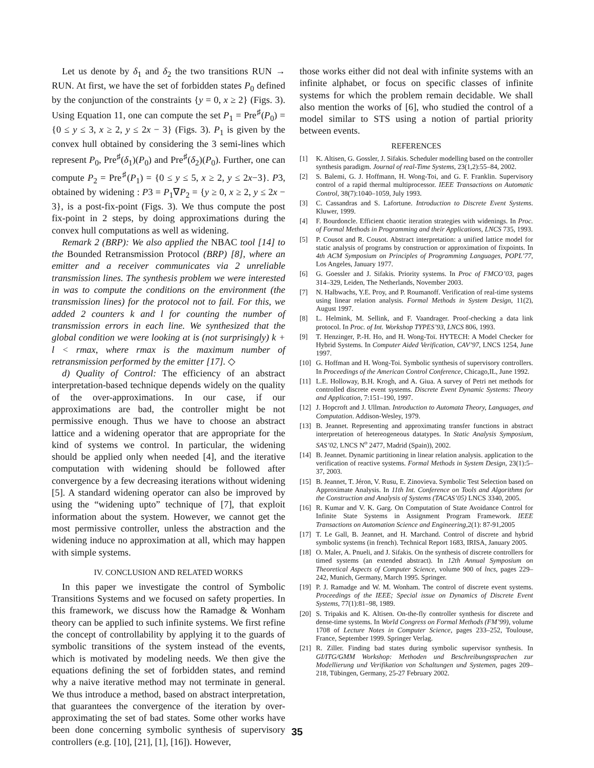Let us denote by δ<sub>1</sub> and δ<sub>2</sub> the two transitions RUN → RUN. At first, we have the set of forbidden states P<sub>0</sub> defined by the conjunction of the constraints {y = 0, x ≥ 2} (Figs. 3). Using Equation 11, one can compute the set P<sub>1</sub> = Pre<sup>♯</sup>(P<sub>0</sub>) = {0 ≤ y ≤ 3, x ≥ 2, y ≤ 2x − 3} (Figs. 3). P<sub>1</sub> is given by the convex hull obtained by considering the 3 semi-lines which represent P<sub>0</sub>, Pre<sup>♯</sup>(δ<sub>1</sub>)(P<sub>0</sub>) and Pre<sup>♯</sup>(δ<sub>2</sub>)(P<sub>0</sub>). Further, one can compute P<sub>2</sub> = Pre<sup>♯</sup>(P<sub>1</sub>) = {0 ≤ y ≤ 5, x ≥ 2, y ≤ 2x−3}. P3, obtained by widening : P3 = P<sub>1</sub>∇P<sub>2</sub> = {y ≥ 0, x ≥ 2, y ≤ 2x − 3}, is a post-fix-point (Figs. 3). We thus compute the post fix-point in 2 steps, by doing approximations during the convex hull computations as well as widening.
Remark 2 (BRP): We also applied the NBAC tool [14] to the Bounded Retransmission Protocol (BRP) [8], where an emitter and a receiver communicates via 2 unreliable transmission lines. The synthesis problem we were interested in was to compute the conditions on the environment (the transmission lines) for the protocol not to fail. For this, we added 2 counters k and l for counting the number of transmission errors in each line. We synthesized that the global condition we were looking at is (not surprisingly) k + l < rmax, where rmax is the maximum number of retransmission performed by the emitter [17]. ◇
d) Quality of Control: The efficiency of an abstract interpretation-based technique depends widely on the quality of the over-approximations. In our case, if our approximations are bad, the controller might be not permissive enough. Thus we have to choose an abstract lattice and a widening operator that are appropriate for the kind of systems we control. In particular, the widening should be applied only when needed [4], and the iterative computation with widening should be followed after convergence by a few decreasing iterations without widening [5]. A standard widening operator can also be improved by using the “widening upto” technique of [7], that exploit information about the system. However, we cannot get the most permissive controller, unless the abstraction and the widening induce no approximation at all, which may happen with simple systems.
IV. CONCLUSION AND RELATED WORKS
In this paper we investigate the control of Symbolic Transitions Systems and we focused on safety properties. In this framework, we discuss how the Ramadge & Wonham theory can be applied to such infinite systems. We first refine the concept of controllability by applying it to the guards of symbolic transitions of the system instead of the events, which is motivated by modeling needs. We then give the equations defining the set of forbidden states, and remind why a naive iterative method may not terminate in general. We thus introduce a method, based on abstract interpretation, that guarantees the convergence of the iteration by over-approximating the set of bad states. Some other works have been done concerning symbolic synthesis of supervisory controllers (e.g. [10], [21], [1], [16]). However,
those works either did not deal with infinite systems with an infinite alphabet, or focus on specific classes of infinite systems for which the problem remain decidable. We shall also mention the works of [6], who studied the control of a model similar to STS using a notion of partial priority between events.
REFERENCES
[1] K. Altisen, G. Gossler, J. Sifakis. Scheduler modelling based on the controller synthesis paradigm. Journal of real-Time Systems, 23(1,2):55–84, 2002.
[2] S. Balemi, G. J. Hoffmann, H. Wong-Toi, and G. F. Franklin. Supervisory control of a rapid thermal multiprocessor. IEEE Transactions on Automatic Control, 38(7):1040–1059, July 1993.
[3] C. Cassandras and S. Lafortune. Introduction to Discrete Event Systems. Kluwer, 1999.
[4] F. Bourdoncle. Efficient chaotic iteration strategies with widenings. In Proc. of Formal Methods in Programming and their Applications, LNCS 735, 1993.
[5] P. Cousot and R. Cousot. Abstract interpretation: a unified lattice model for static analysis of programs by construction or approximation of fixpoints. In 4th ACM Symposium on Principles of Programming Languages, POPL’77, Los Angeles, January 1977.
[6] G. Goessler and J. Sifakis. Priority systems. In Proc of FMCO’03, pages 314–329, Leiden, The Netherlands, November 2003.
[7] N. Halbwachs, Y.E. Proy, and P. Roumanoff. Verification of real-time systems using linear relation analysis. Formal Methods in System Design, 11(2), August 1997.
[8] L. Helmink, M. Sellink, and F. Vaandrager. Proof-checking a data link protocol. In Proc. of Int. Workshop TYPES’93, LNCS 806, 1993.
[9] T. Henzinger, P.-H. Ho, and H. Wong-Toï. HYTECH: A Model Checker for Hybrid Systems. In Computer Aided Verification, CAV’97, LNCS 1254, June 1997.
[10] G. Hoffman and H. Wong-Toi. Symbolic synthesis of supervisory controllers. In Proceedings of the American Control Conference, Chicago,IL, June 1992.
[11] L.E. Holloway, B.H. Krogh, and A. Giua. A survey of Petri net methods for controlled discrete event systems. Discrete Event Dynamic Systems: Theory and Application, 7:151–190, 1997.
[12] J. Hopcroft and J. Ullman. Introduction to Automata Theory, Languages, and Computation. Addison-Wesley, 1979.
[13] B. Jeannet. Representing and approximating transfer functions in abstract interpretation of hetereogeneous datatypes. In Static Analysis Symposium, SAS’02, LNCS N<sup>o</sup> 2477, Madrid (Spain)), 2002.
[14] B. Jeannet. Dynamic partitioning in linear relation analysis. application to the verification of reactive systems. Formal Methods in System Design, 23(1):5–37, 2003.
[15] B. Jeannet, T. Jéron, V. Rusu, E. Zinovieva. Symbolic Test Selection based on Approximate Analysis. In 11th Int. Conference on Tools and Algorithms for the Construction and Analysis of Systems (TACAS’05) LNCS 3340, 2005.
[16] R. Kumar and V. K. Garg. On Computation of State Avoidance Control for Infinite State Systems in Assignment Program Framework. IEEE Transactions on Automation Science and Engineering,2(1): 87-91,2005
[17] T. Le Gall, B. Jeannet, and H. Marchand. Control of discrete and hybrid symbolic systems (in french). Technical Report 1683, IRISA, January 2005.
[18] O. Maler, A. Pnueli, and J. Sifakis. On the synthesis of discrete controllers for timed systems (an extended abstract). In 12th Annual Symposium on Theoretical Aspects of Computer Science, volume 900 of lncs, pages 229–242, Munich, Germany, March 1995. Springer.
[19] P. J. Ramadge and W. M. Wonham. The control of discrete event systems. Proceedings of the IEEE; Special issue on Dynamics of Discrete Event Systems, 77(1):81–98, 1989.
[20] S. Tripakis and K. Altisen. On-the-fly controller synthesis for discrete and dense-time systems. In World Congress on Formal Methods (FM’99), volume 1708 of Lecture Notes in Computer Science, pages 233–252, Toulouse, France, September 1999. Springer Verlag.
[21] R. Ziller. Finding bad states during symbolic supervisor synthesis. In GI/ITG/GMM Workshop: Methoden und Beschreibungssprachen zur Modellierung und Verifikation von Schaltungen und Systemen, pages 209–218, Tübingen, Germany, 25-27 February 2002.
35